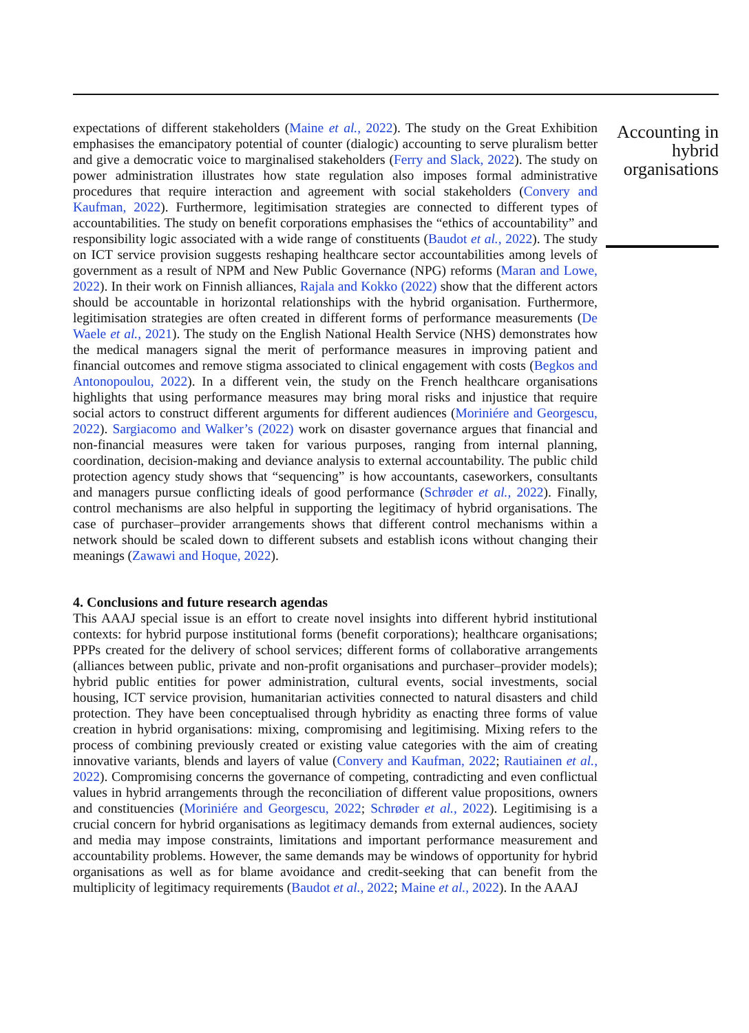expectations of different stakeholders (Maine et al., 2022). The study on the Great Exhibition emphasises the emancipatory potential of counter (dialogic) accounting to serve pluralism better and give a democratic voice to marginalised stakeholders (Ferry and Slack, 2022). The study on power administration illustrates how state regulation also imposes formal administrative procedures that require interaction and agreement with social stakeholders (Convery and Kaufman, 2022). Furthermore, legitimisation strategies are connected to different types of accountabilities. The study on benefit corporations emphasises the “ethics of accountability” and responsibility logic associated with a wide range of constituents (Baudot et al., 2022). The study on ICT service provision suggests reshaping healthcare sector accountabilities among levels of government as a result of NPM and New Public Governance (NPG) reforms (Maran and Lowe, 2022). In their work on Finnish alliances, Rajala and Kokko (2022) show that the different actors should be accountable in horizontal relationships with the hybrid organisation. Furthermore, legitimisation strategies are often created in different forms of performance measurements (De Waele et al., 2021). The study on the English National Health Service (NHS) demonstrates how the medical managers signal the merit of performance measures in improving patient and financial outcomes and remove stigma associated to clinical engagement with costs (Begkos and Antonopoulou, 2022). In a different vein, the study on the French healthcare organisations highlights that using performance measures may bring moral risks and injustice that require social actors to construct different arguments for different audiences (Moriniére and Georgescu, 2022). Sargiacomo and Walker’s (2022) work on disaster governance argues that financial and non-financial measures were taken for various purposes, ranging from internal planning, coordination, decision-making and deviance analysis to external accountability. The public child protection agency study shows that “sequencing” is how accountants, caseworkers, consultants and managers pursue conflicting ideals of good performance (Schrøder et al., 2022). Finally, control mechanisms are also helpful in supporting the legitimacy of hybrid organisations. The case of purchaser–provider arrangements shows that different control mechanisms within a network should be scaled down to different subsets and establish icons without changing their meanings (Zawawi and Hoque, 2022).
4. Conclusions and future research agendas
This AAAJ special issue is an effort to create novel insights into different hybrid institutional contexts: for hybrid purpose institutional forms (benefit corporations); healthcare organisations; PPPs created for the delivery of school services; different forms of collaborative arrangements (alliances between public, private and non-profit organisations and purchaser–provider models); hybrid public entities for power administration, cultural events, social investments, social housing, ICT service provision, humanitarian activities connected to natural disasters and child protection. They have been conceptualised through hybridity as enacting three forms of value creation in hybrid organisations: mixing, compromising and legitimising. Mixing refers to the process of combining previously created or existing value categories with the aim of creating innovative variants, blends and layers of value (Convery and Kaufman, 2022; Rautiainen et al., 2022). Compromising concerns the governance of competing, contradicting and even conflictual values in hybrid arrangements through the reconciliation of different value propositions, owners and constituencies (Moriniére and Georgescu, 2022; Schrøder et al., 2022). Legitimising is a crucial concern for hybrid organisations as legitimacy demands from external audiences, society and media may impose constraints, limitations and important performance measurement and accountability problems. However, the same demands may be windows of opportunity for hybrid organisations as well as for blame avoidance and credit-seeking that can benefit from the multiplicity of legitimacy requirements (Baudot et al., 2022; Maine et al., 2022). In the AAAJ
Accounting in hybrid organisations